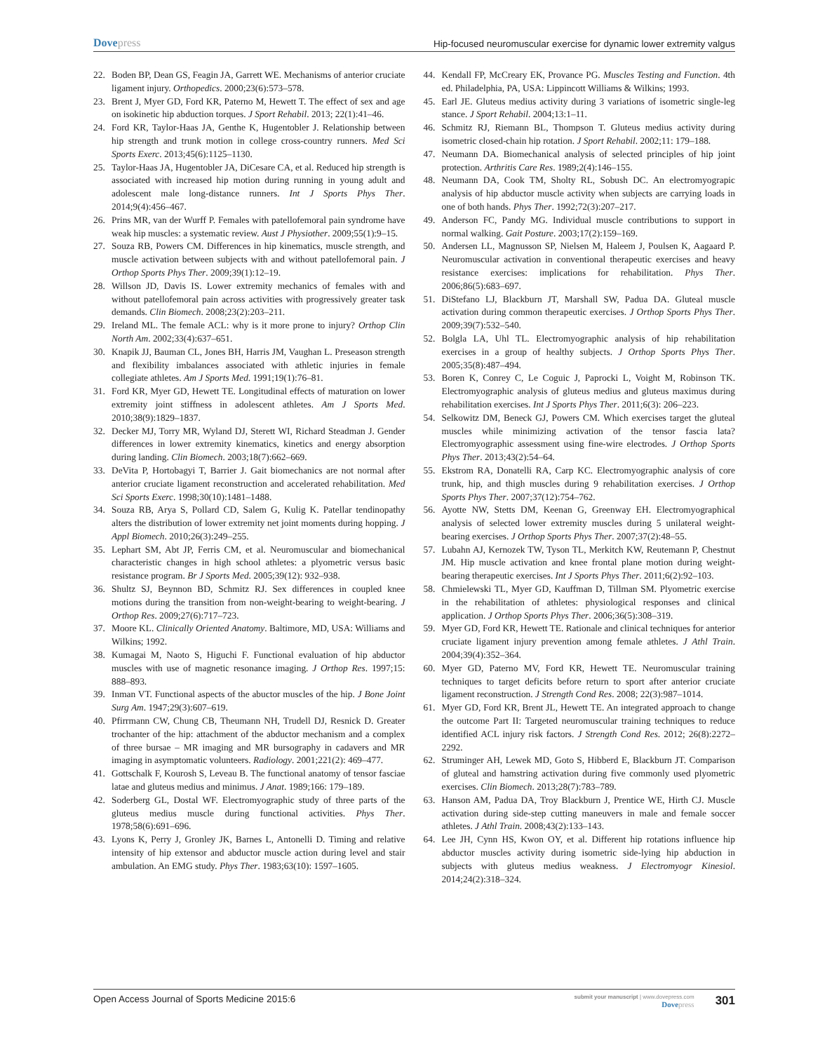Dovepress
Hip-focused neuromuscular exercise for dynamic lower extremity valgus
22. Boden BP, Dean GS, Feagin JA, Garrett WE. Mechanisms of anterior cruciate ligament injury. Orthopedics. 2000;23(6):573–578.
23. Brent J, Myer GD, Ford KR, Paterno M, Hewett T. The effect of sex and age on isokinetic hip abduction torques. J Sport Rehabil. 2013; 22(1):41–46.
24. Ford KR, Taylor-Haas JA, Genthe K, Hugentobler J. Relationship between hip strength and trunk motion in college cross-country runners. Med Sci Sports Exerc. 2013;45(6):1125–1130.
25. Taylor-Haas JA, Hugentobler JA, DiCesare CA, et al. Reduced hip strength is associated with increased hip motion during running in young adult and adolescent male long-distance runners. Int J Sports Phys Ther. 2014;9(4):456–467.
26. Prins MR, van der Wurff P. Females with patellofemoral pain syndrome have weak hip muscles: a systematic review. Aust J Physiother. 2009;55(1):9–15.
27. Souza RB, Powers CM. Differences in hip kinematics, muscle strength, and muscle activation between subjects with and without patellofemoral pain. J Orthop Sports Phys Ther. 2009;39(1):12–19.
28. Willson JD, Davis IS. Lower extremity mechanics of females with and without patellofemoral pain across activities with progressively greater task demands. Clin Biomech. 2008;23(2):203–211.
29. Ireland ML. The female ACL: why is it more prone to injury? Orthop Clin North Am. 2002;33(4):637–651.
30. Knapik JJ, Bauman CL, Jones BH, Harris JM, Vaughan L. Preseason strength and flexibility imbalances associated with athletic injuries in female collegiate athletes. Am J Sports Med. 1991;19(1):76–81.
31. Ford KR, Myer GD, Hewett TE. Longitudinal effects of maturation on lower extremity joint stiffness in adolescent athletes. Am J Sports Med. 2010;38(9):1829–1837.
32. Decker MJ, Torry MR, Wyland DJ, Sterett WI, Richard Steadman J. Gender differences in lower extremity kinematics, kinetics and energy absorption during landing. Clin Biomech. 2003;18(7):662–669.
33. DeVita P, Hortobagyi T, Barrier J. Gait biomechanics are not normal after anterior cruciate ligament reconstruction and accelerated rehabilitation. Med Sci Sports Exerc. 1998;30(10):1481–1488.
34. Souza RB, Arya S, Pollard CD, Salem G, Kulig K. Patellar tendinopathy alters the distribution of lower extremity net joint moments during hopping. J Appl Biomech. 2010;26(3):249–255.
35. Lephart SM, Abt JP, Ferris CM, et al. Neuromuscular and biomechanical characteristic changes in high school athletes: a plyometric versus basic resistance program. Br J Sports Med. 2005;39(12): 932–938.
36. Shultz SJ, Beynnon BD, Schmitz RJ. Sex differences in coupled knee motions during the transition from non-weight-bearing to weight-bearing. J Orthop Res. 2009;27(6):717–723.
37. Moore KL. Clinically Oriented Anatomy. Baltimore, MD, USA: Williams and Wilkins; 1992.
38. Kumagai M, Naoto S, Higuchi F. Functional evaluation of hip abductor muscles with use of magnetic resonance imaging. J Orthop Res. 1997;15: 888–893.
39. Inman VT. Functional aspects of the abuctor muscles of the hip. J Bone Joint Surg Am. 1947;29(3):607–619.
40. Pfirrmann CW, Chung CB, Theumann NH, Trudell DJ, Resnick D. Greater trochanter of the hip: attachment of the abductor mechanism and a complex of three bursae – MR imaging and MR bursography in cadavers and MR imaging in asymptomatic volunteers. Radiology. 2001;221(2): 469–477.
41. Gottschalk F, Kourosh S, Leveau B. The functional anatomy of tensor fasciae latae and gluteus medius and minimus. J Anat. 1989;166: 179–189.
42. Soderberg GL, Dostal WF. Electromyographic study of three parts of the gluteus medius muscle during functional activities. Phys Ther. 1978;58(6):691–696.
43. Lyons K, Perry J, Gronley JK, Barnes L, Antonelli D. Timing and relative intensity of hip extensor and abductor muscle action during level and stair ambulation. An EMG study. Phys Ther. 1983;63(10): 1597–1605.
44. Kendall FP, McCreary EK, Provance PG. Muscles Testing and Function. 4th ed. Philadelphia, PA, USA: Lippincott Williams & Wilkins; 1993.
45. Earl JE. Gluteus medius activity during 3 variations of isometric single-leg stance. J Sport Rehabil. 2004;13:1–11.
46. Schmitz RJ, Riemann BL, Thompson T. Gluteus medius activity during isometric closed-chain hip rotation. J Sport Rehabil. 2002;11: 179–188.
47. Neumann DA. Biomechanical analysis of selected principles of hip joint protection. Arthritis Care Res. 1989;2(4):146–155.
48. Neumann DA, Cook TM, Sholty RL, Sobush DC. An electromyograpic analysis of hip abductor muscle activity when subjects are carrying loads in one of both hands. Phys Ther. 1992;72(3):207–217.
49. Anderson FC, Pandy MG. Individual muscle contributions to support in normal walking. Gait Posture. 2003;17(2):159–169.
50. Andersen LL, Magnusson SP, Nielsen M, Haleem J, Poulsen K, Aagaard P. Neuromuscular activation in conventional therapeutic exercises and heavy resistance exercises: implications for rehabilitation. Phys Ther. 2006;86(5):683–697.
51. DiStefano LJ, Blackburn JT, Marshall SW, Padua DA. Gluteal muscle activation during common therapeutic exercises. J Orthop Sports Phys Ther. 2009;39(7):532–540.
52. Bolgla LA, Uhl TL. Electromyographic analysis of hip rehabilitation exercises in a group of healthy subjects. J Orthop Sports Phys Ther. 2005;35(8):487–494.
53. Boren K, Conrey C, Le Coguic J, Paprocki L, Voight M, Robinson TK. Electromyographic analysis of gluteus medius and gluteus maximus during rehabilitation exercises. Int J Sports Phys Ther. 2011;6(3): 206–223.
54. Selkowitz DM, Beneck GJ, Powers CM. Which exercises target the gluteal muscles while minimizing activation of the tensor fascia lata? Electromyographic assessment using fine-wire electrodes. J Orthop Sports Phys Ther. 2013;43(2):54–64.
55. Ekstrom RA, Donatelli RA, Carp KC. Electromyographic analysis of core trunk, hip, and thigh muscles during 9 rehabilitation exercises. J Orthop Sports Phys Ther. 2007;37(12):754–762.
56. Ayotte NW, Stetts DM, Keenan G, Greenway EH. Electromyographical analysis of selected lower extremity muscles during 5 unilateral weight-bearing exercises. J Orthop Sports Phys Ther. 2007;37(2):48–55.
57. Lubahn AJ, Kernozek TW, Tyson TL, Merkitch KW, Reutemann P, Chestnut JM. Hip muscle activation and knee frontal plane motion during weight-bearing therapeutic exercises. Int J Sports Phys Ther. 2011;6(2):92–103.
58. Chmielewski TL, Myer GD, Kauffman D, Tillman SM. Plyometric exercise in the rehabilitation of athletes: physiological responses and clinical application. J Orthop Sports Phys Ther. 2006;36(5):308–319.
59. Myer GD, Ford KR, Hewett TE. Rationale and clinical techniques for anterior cruciate ligament injury prevention among female athletes. J Athl Train. 2004;39(4):352–364.
60. Myer GD, Paterno MV, Ford KR, Hewett TE. Neuromuscular training techniques to target deficits before return to sport after anterior cruciate ligament reconstruction. J Strength Cond Res. 2008; 22(3):987–1014.
61. Myer GD, Ford KR, Brent JL, Hewett TE. An integrated approach to change the outcome Part II: Targeted neuromuscular training techniques to reduce identified ACL injury risk factors. J Strength Cond Res. 2012; 26(8):2272–2292.
62. Struminger AH, Lewek MD, Goto S, Hibberd E, Blackburn JT. Comparison of gluteal and hamstring activation during five commonly used plyometric exercises. Clin Biomech. 2013;28(7):783–789.
63. Hanson AM, Padua DA, Troy Blackburn J, Prentice WE, Hirth CJ. Muscle activation during side-step cutting maneuvers in male and female soccer athletes. J Athl Train. 2008;43(2):133–143.
64. Lee JH, Cynn HS, Kwon OY, et al. Different hip rotations influence hip abductor muscles activity during isometric side-lying hip abduction in subjects with gluteus medius weakness. J Electromyogr Kinesiol. 2014;24(2):318–324.
Open Access Journal of Sports Medicine 2015:6
submit your manuscript | www.dovepress.com
Dovepress
301